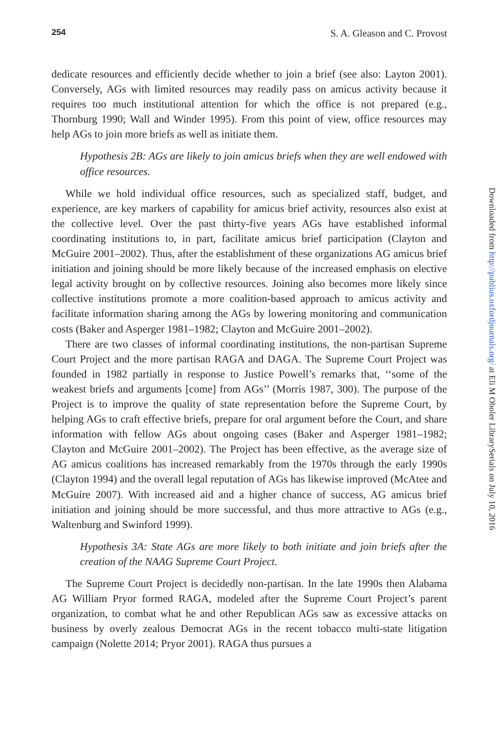254 S. A. Gleason and C. Provost
dedicate resources and efficiently decide whether to join a brief (see also: Layton 2001). Conversely, AGs with limited resources may readily pass on amicus activity because it requires too much institutional attention for which the office is not prepared (e.g., Thornburg 1990; Wall and Winder 1995). From this point of view, office resources may help AGs to join more briefs as well as initiate them.
Hypothesis 2B: AGs are likely to join amicus briefs when they are well endowed with office resources.
While we hold individual office resources, such as specialized staff, budget, and experience, are key markers of capability for amicus brief activity, resources also exist at the collective level. Over the past thirty-five years AGs have established informal coordinating institutions to, in part, facilitate amicus brief participation (Clayton and McGuire 2001–2002). Thus, after the establishment of these organizations AG amicus brief initiation and joining should be more likely because of the increased emphasis on elective legal activity brought on by collective resources. Joining also becomes more likely since collective institutions promote a more coalition-based approach to amicus activity and facilitate information sharing among the AGs by lowering monitoring and communication costs (Baker and Asperger 1981–1982; Clayton and McGuire 2001–2002).
There are two classes of informal coordinating institutions, the non-partisan Supreme Court Project and the more partisan RAGA and DAGA. The Supreme Court Project was founded in 1982 partially in response to Justice Powell’s remarks that, ‘‘some of the weakest briefs and arguments [come] from AGs’’ (Morris 1987, 300). The purpose of the Project is to improve the quality of state representation before the Supreme Court, by helping AGs to craft effective briefs, prepare for oral argument before the Court, and share information with fellow AGs about ongoing cases (Baker and Asperger 1981–1982; Clayton and McGuire 2001–2002). The Project has been effective, as the average size of AG amicus coalitions has increased remarkably from the 1970s through the early 1990s (Clayton 1994) and the overall legal reputation of AGs has likewise improved (McAtee and McGuire 2007). With increased aid and a higher chance of success, AG amicus brief initiation and joining should be more successful, and thus more attractive to AGs (e.g., Waltenburg and Swinford 1999).
Hypothesis 3A: State AGs are more likely to both initiate and join briefs after the creation of the NAAG Supreme Court Project.
The Supreme Court Project is decidedly non-partisan. In the late 1990s then Alabama AG William Pryor formed RAGA, modeled after the Supreme Court Project’s parent organization, to combat what he and other Republican AGs saw as excessive attacks on business by overly zealous Democrat AGs in the recent tobacco multi-state litigation campaign (Nolette 2014; Pryor 2001). RAGA thus pursues a
Downloaded from http://publius.oxfordjournals.org/ at Eli M Oboler LibrarySerials on July 10, 2016